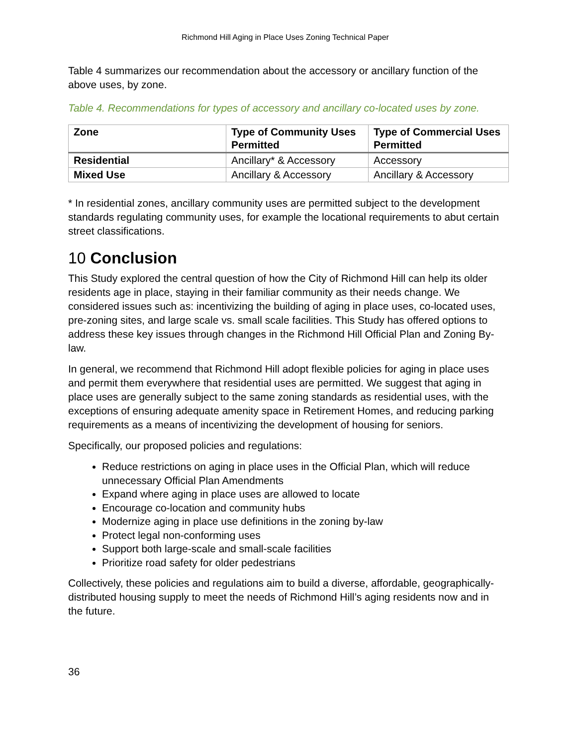Richmond Hill Aging in Place Uses Zoning Technical Paper
Table 4 summarizes our recommendation about the accessory or ancillary function of the above uses, by zone.
Table 4. Recommendations for types of accessory and ancillary co-located uses by zone.
| Zone | Type of Community Uses Permitted | Type of Commercial Uses Permitted |
| --- | --- | --- |
| Residential | Ancillary* & Accessory | Accessory |
| Mixed Use | Ancillary & Accessory | Ancillary & Accessory |
* In residential zones, ancillary community uses are permitted subject to the development standards regulating community uses, for example the locational requirements to abut certain street classifications.
10 Conclusion
This Study explored the central question of how the City of Richmond Hill can help its older residents age in place, staying in their familiar community as their needs change. We considered issues such as: incentivizing the building of aging in place uses, co-located uses, pre-zoning sites, and large scale vs. small scale facilities. This Study has offered options to address these key issues through changes in the Richmond Hill Official Plan and Zoning By-law.
In general, we recommend that Richmond Hill adopt flexible policies for aging in place uses and permit them everywhere that residential uses are permitted. We suggest that aging in place uses are generally subject to the same zoning standards as residential uses, with the exceptions of ensuring adequate amenity space in Retirement Homes, and reducing parking requirements as a means of incentivizing the development of housing for seniors.
Specifically, our proposed policies and regulations:
Reduce restrictions on aging in place uses in the Official Plan, which will reduce unnecessary Official Plan Amendments
Expand where aging in place uses are allowed to locate
Encourage co-location and community hubs
Modernize aging in place use definitions in the zoning by-law
Protect legal non-conforming uses
Support both large-scale and small-scale facilities
Prioritize road safety for older pedestrians
Collectively, these policies and regulations aim to build a diverse, affordable, geographically-distributed housing supply to meet the needs of Richmond Hill’s aging residents now and in the future.
36